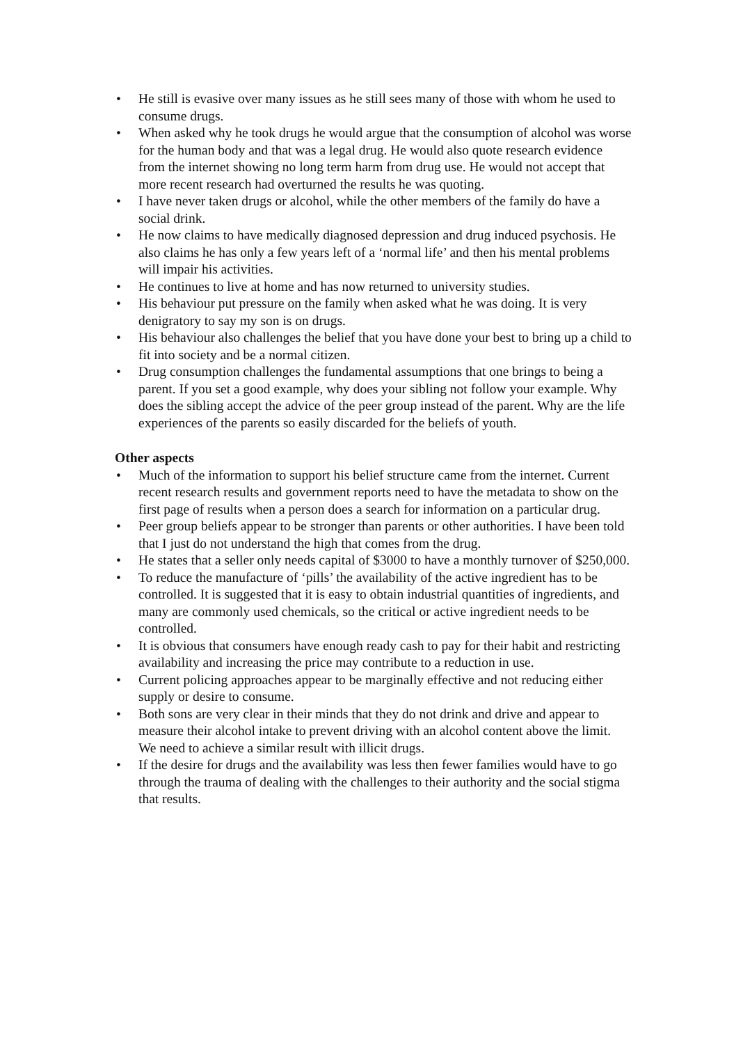• He still is evasive over many issues as he still sees many of those with whom he used to consume drugs.
• When asked why he took drugs he would argue that the consumption of alcohol was worse for the human body and that was a legal drug. He would also quote research evidence from the internet showing no long term harm from drug use. He would not accept that more recent research had overturned the results he was quoting.
• I have never taken drugs or alcohol, while the other members of the family do have a social drink.
• He now claims to have medically diagnosed depression and drug induced psychosis. He also claims he has only a few years left of a ‘normal life’ and then his mental problems will impair his activities.
• He continues to live at home and has now returned to university studies.
• His behaviour put pressure on the family when asked what he was doing. It is very denigratory to say my son is on drugs.
• His behaviour also challenges the belief that you have done your best to bring up a child to fit into society and be a normal citizen.
• Drug consumption challenges the fundamental assumptions that one brings to being a parent. If you set a good example, why does your sibling not follow your example. Why does the sibling accept the advice of the peer group instead of the parent. Why are the life experiences of the parents so easily discarded for the beliefs of youth.
Other aspects
• Much of the information to support his belief structure came from the internet. Current recent research results and government reports need to have the metadata to show on the first page of results when a person does a search for information on a particular drug.
• Peer group beliefs appear to be stronger than parents or other authorities. I have been told that I just do not understand the high that comes from the drug.
• He states that a seller only needs capital of $3000 to have a monthly turnover of $250,000.
• To reduce the manufacture of ‘pills’ the availability of the active ingredient has to be controlled. It is suggested that it is easy to obtain industrial quantities of ingredients, and many are commonly used chemicals, so the critical or active ingredient needs to be controlled.
• It is obvious that consumers have enough ready cash to pay for their habit and restricting availability and increasing the price may contribute to a reduction in use.
• Current policing approaches appear to be marginally effective and not reducing either supply or desire to consume.
• Both sons are very clear in their minds that they do not drink and drive and appear to measure their alcohol intake to prevent driving with an alcohol content above the limit. We need to achieve a similar result with illicit drugs.
• If the desire for drugs and the availability was less then fewer families would have to go through the trauma of dealing with the challenges to their authority and the social stigma that results.